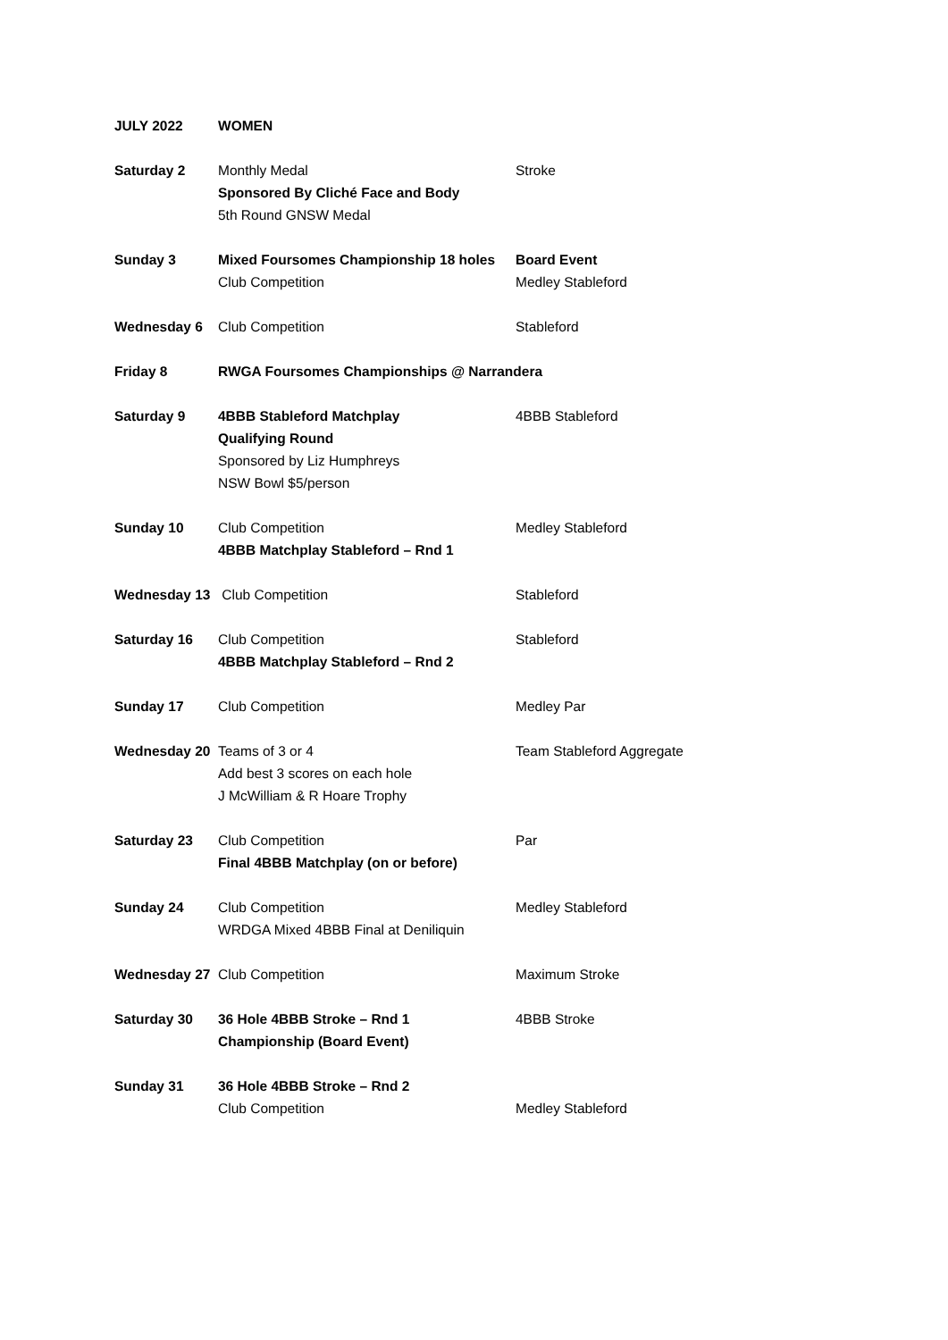| JULY 2022 | WOMEN | |
| Saturday 2 | Monthly Medal Sponsored By Cliché Face and Body 5th Round GNSW Medal | Stroke |
| Sunday 3 | Mixed Foursomes Championship 18 holes Club Competition | Board Event Medley Stableford |
| Wednesday 6 | Club Competition | Stableford |
| Friday 8 | RWGA Foursomes Championships @ Narrandera | |
| Saturday 9 | 4BBB Stableford Matchplay Qualifying Round Sponsored by Liz Humphreys NSW Bowl $5/person | 4BBB Stableford |
| Sunday 10 | Club Competition 4BBB Matchplay Stableford – Rnd 1 | Medley Stableford |
| Wednesday 13 | Club Competition | Stableford |
| Saturday 16 | Club Competition 4BBB Matchplay Stableford – Rnd 2 | Stableford |
| Sunday 17 | Club Competition | Medley Par |
| Wednesday 20 | Teams of 3 or 4 Add best 3 scores on each hole J McWilliam & R Hoare Trophy | Team Stableford Aggregate |
| Saturday 23 | Club Competition Final 4BBB Matchplay (on or before) | Par |
| Sunday 24 | Club Competition WRDGA Mixed 4BBB Final at Deniliquin | Medley Stableford |
| Wednesday 27 | Club Competition | Maximum Stroke |
| Saturday 30 | 36 Hole 4BBB Stroke – Rnd 1 Championship (Board Event) | 4BBB Stroke |
| Sunday 31 | 36 Hole 4BBB Stroke – Rnd 2 Club Competition | Medley Stableford |